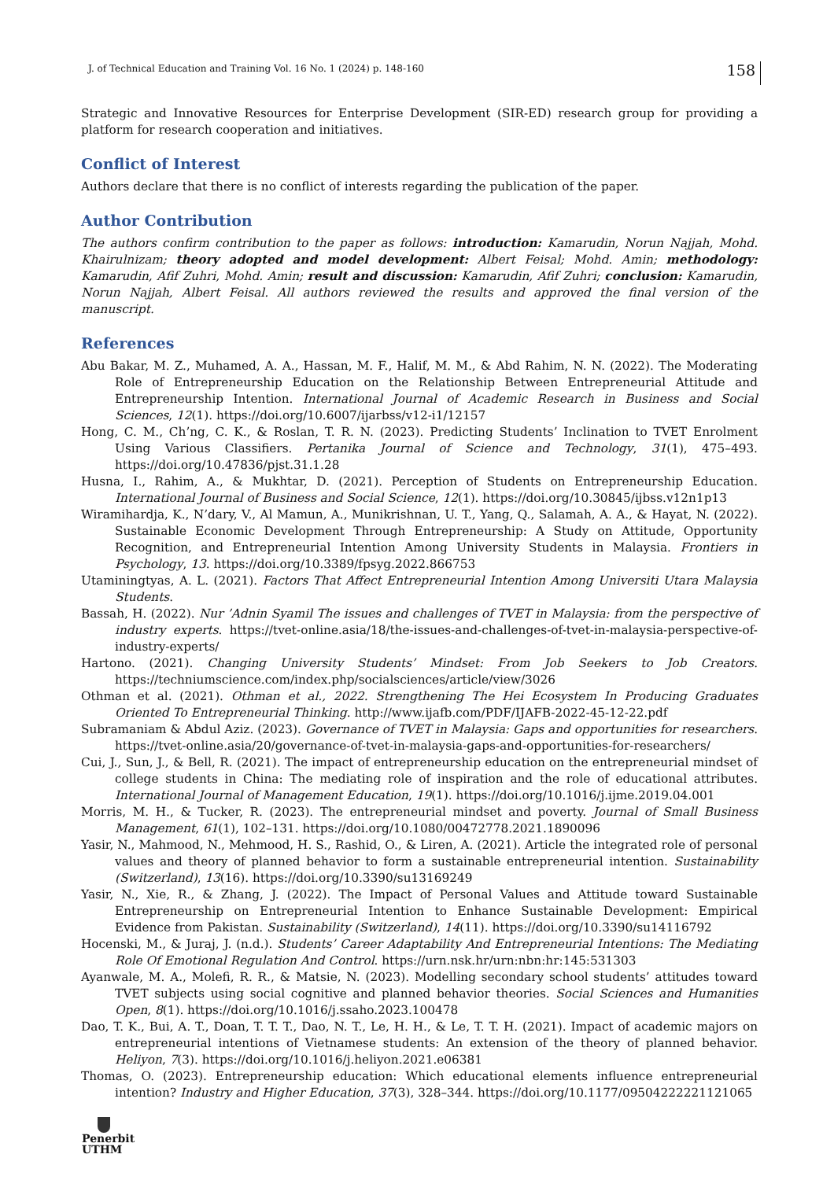J. of Technical Education and Training Vol. 16 No. 1 (2024) p. 148-160 158
Strategic and Innovative Resources for Enterprise Development (SIR-ED) research group for providing a platform for research cooperation and initiatives.
Conflict of Interest
Authors declare that there is no conflict of interests regarding the publication of the paper.
Author Contribution
The authors confirm contribution to the paper as follows: introduction: Kamarudin, Norun Najjah, Mohd. Khairulnizam; theory adopted and model development: Albert Feisal; Mohd. Amin; methodology: Kamarudin, Afif Zuhri, Mohd. Amin; result and discussion: Kamarudin, Afif Zuhri; conclusion: Kamarudin, Norun Najjah, Albert Feisal. All authors reviewed the results and approved the final version of the manuscript.
References
Abu Bakar, M. Z., Muhamed, A. A., Hassan, M. F., Halif, M. M., & Abd Rahim, N. N. (2022). The Moderating Role of Entrepreneurship Education on the Relationship Between Entrepreneurial Attitude and Entrepreneurship Intention. International Journal of Academic Research in Business and Social Sciences, 12(1). https://doi.org/10.6007/ijarbss/v12-i1/12157
Hong, C. M., Ch’ng, C. K., & Roslan, T. R. N. (2023). Predicting Students’ Inclination to TVET Enrolment Using Various Classifiers. Pertanika Journal of Science and Technology, 31(1), 475–493. https://doi.org/10.47836/pjst.31.1.28
Husna, I., Rahim, A., & Mukhtar, D. (2021). Perception of Students on Entrepreneurship Education. International Journal of Business and Social Science, 12(1). https://doi.org/10.30845/ijbss.v12n1p13
Wiramihardja, K., N’dary, V., Al Mamun, A., Munikrishnan, U. T., Yang, Q., Salamah, A. A., & Hayat, N. (2022). Sustainable Economic Development Through Entrepreneurship: A Study on Attitude, Opportunity Recognition, and Entrepreneurial Intention Among University Students in Malaysia. Frontiers in Psychology, 13. https://doi.org/10.3389/fpsyg.2022.866753
Utaminingtyas, A. L. (2021). Factors That Affect Entrepreneurial Intention Among Universiti Utara Malaysia Students.
Bassah, H. (2022). Nur ’Adnin Syamil The issues and challenges of TVET in Malaysia: from the perspective of industry experts. https://tvet-online.asia/18/the-issues-and-challenges-of-tvet-in-malaysia-perspective-of-industry-experts/
Hartono. (2021). Changing University Students’ Mindset: From Job Seekers to Job Creators. https://techniumscience.com/index.php/socialsciences/article/view/3026
Othman et al. (2021). Othman et al., 2022. Strengthening The Hei Ecosystem In Producing Graduates Oriented To Entrepreneurial Thinking. http://www.ijafb.com/PDF/IJAFB-2022-45-12-22.pdf
Subramaniam & Abdul Aziz. (2023). Governance of TVET in Malaysia: Gaps and opportunities for researchers. https://tvet-online.asia/20/governance-of-tvet-in-malaysia-gaps-and-opportunities-for-researchers/
Cui, J., Sun, J., & Bell, R. (2021). The impact of entrepreneurship education on the entrepreneurial mindset of college students in China: The mediating role of inspiration and the role of educational attributes. International Journal of Management Education, 19(1). https://doi.org/10.1016/j.ijme.2019.04.001
Morris, M. H., & Tucker, R. (2023). The entrepreneurial mindset and poverty. Journal of Small Business Management, 61(1), 102–131. https://doi.org/10.1080/00472778.2021.1890096
Yasir, N., Mahmood, N., Mehmood, H. S., Rashid, O., & Liren, A. (2021). Article the integrated role of personal values and theory of planned behavior to form a sustainable entrepreneurial intention. Sustainability (Switzerland), 13(16). https://doi.org/10.3390/su13169249
Yasir, N., Xie, R., & Zhang, J. (2022). The Impact of Personal Values and Attitude toward Sustainable Entrepreneurship on Entrepreneurial Intention to Enhance Sustainable Development: Empirical Evidence from Pakistan. Sustainability (Switzerland), 14(11). https://doi.org/10.3390/su14116792
Hocenski, M., & Juraj, J. (n.d.). Students’ Career Adaptability And Entrepreneurial Intentions: The Mediating Role Of Emotional Regulation And Control. https://urn.nsk.hr/urn:nbn:hr:145:531303
Ayanwale, M. A., Molefi, R. R., & Matsie, N. (2023). Modelling secondary school students’ attitudes toward TVET subjects using social cognitive and planned behavior theories. Social Sciences and Humanities Open, 8(1). https://doi.org/10.1016/j.ssaho.2023.100478
Dao, T. K., Bui, A. T., Doan, T. T. T., Dao, N. T., Le, H. H., & Le, T. T. H. (2021). Impact of academic majors on entrepreneurial intentions of Vietnamese students: An extension of the theory of planned behavior. Heliyon, 7(3). https://doi.org/10.1016/j.heliyon.2021.e06381
Thomas, O. (2023). Entrepreneurship education: Which educational elements influence entrepreneurial intention? Industry and Higher Education, 37(3), 328–344. https://doi.org/10.1177/09504222221121065
Penerbit
UTHM